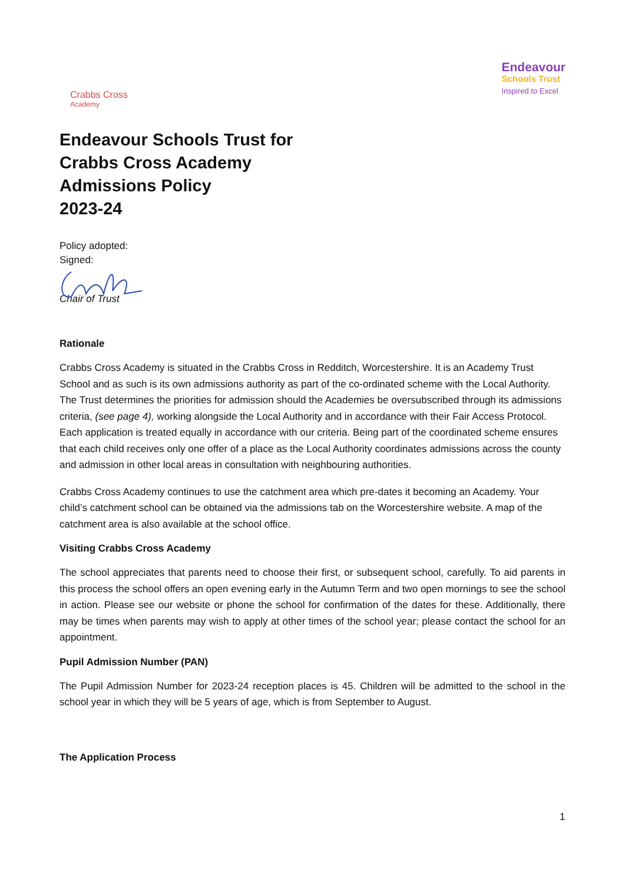Crabbs Cross
Academy
Endeavour
Schools Trust
Inspired to Excel
Endeavour Schools Trust for
Crabbs Cross Academy
Admissions Policy
2023-24
Policy adopted:
Signed:
Chair of Trust
Rationale
Crabbs Cross Academy is situated in the Crabbs Cross in Redditch, Worcestershire. It is an Academy Trust School and as such is its own admissions authority as part of the co-ordinated scheme with the Local Authority. The Trust determines the priorities for admission should the Academies be oversubscribed through its admissions criteria, (see page 4), working alongside the Local Authority and in accordance with their Fair Access Protocol. Each application is treated equally in accordance with our criteria. Being part of the coordinated scheme ensures that each child receives only one offer of a place as the Local Authority coordinates admissions across the county and admission in other local areas in consultation with neighbouring authorities.
Crabbs Cross Academy continues to use the catchment area which pre-dates it becoming an Academy. Your child’s catchment school can be obtained via the admissions tab on the Worcestershire website. A map of the catchment area is also available at the school office.
Visiting Crabbs Cross Academy
The school appreciates that parents need to choose their first, or subsequent school, carefully. To aid parents in this process the school offers an open evening early in the Autumn Term and two open mornings to see the school in action. Please see our website or phone the school for confirmation of the dates for these. Additionally, there may be times when parents may wish to apply at other times of the school year; please contact the school for an appointment.
Pupil Admission Number (PAN)
The Pupil Admission Number for 2023-24 reception places is 45. Children will be admitted to the school in the school year in which they will be 5 years of age, which is from September to August.
The Application Process
1